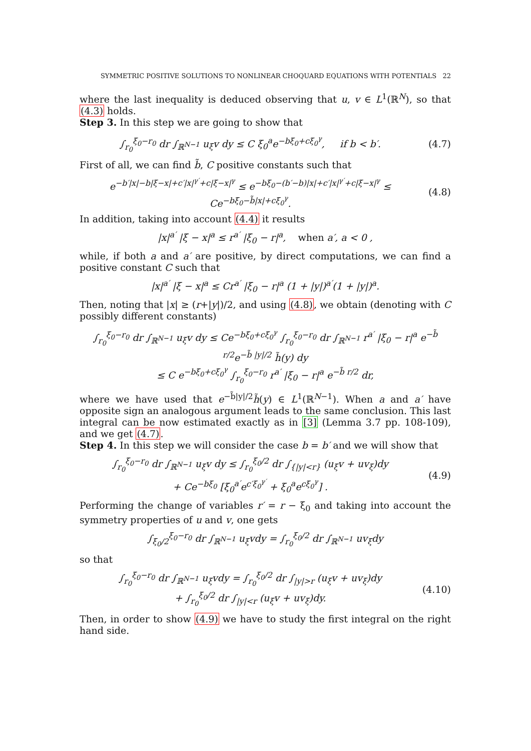SYMMETRIC POSITIVE SOLUTIONS TO NONLINEAR CHOQUARD EQUATIONS WITH POTENTIALS 22
where the last inequality is deduced observing that u, v ∈ L<sup>1</sup>(ℝ<sup>N</sup>), so that (4.3) holds.
Step 3. In this step we are going to show that
∫<sub>r<sub>0</sub></sub><sup>ξ<sub>0</sub>−r<sub>0</sub></sup> dr ∫<sub>ℝ<sup>N−1</sup></sub> u<sub>ξ</sub>v dy ≤ C ξ<sub>0</sub><sup>a</sup>e<sup>−bξ<sub>0</sub>+cξ<sub>0</sub><sup>γ</sup></sup>, if b < b′.
(4.7)
First of all, we can find b̃, C positive constants such that
e<sup>−b′|x|−b|ξ−x|+c′|x|<sup>γ′</sup>+c|ξ−x|<sup>γ</sup></sup> ≤ e<sup>−bξ<sub>0</sub>−(b′−b)|x|+c′|x|<sup>γ′</sup>+c|ξ−x|<sup>γ</sup></sup> ≤ Ce<sup>−bξ<sub>0</sub>−b̃|x|+cξ<sub>0</sub><sup>γ</sup></sup>.
(4.8)
In addition, taking into account (4.4) it results
|x|<sup>a′</sup> |ξ − x|<sup>a</sup> ≤ r<sup>a′</sup> |ξ<sub>0</sub> − r|<sup>a</sup>, when a′, a < 0 ,
while, if both a and a′ are positive, by direct computations, we can find a positive constant C such that
|x|<sup>a′</sup> |ξ − x|<sup>a</sup> ≤ Cr<sup>a′</sup> |ξ<sub>0</sub> − r|<sup>a</sup> (1 + |y|)<sup>a′</sup>(1 + |y|)<sup>a</sup>.
Then, noting that |x| ≥ (r+|y|)/2, and using (4.8), we obtain (denoting with C possibly different constants)
∫<sub>r<sub>0</sub></sub><sup>ξ<sub>0</sub>−r<sub>0</sub></sup> dr ∫<sub>ℝ<sup>N−1</sup></sub> u<sub>ξ</sub>v dy ≤ Ce<sup>−bξ<sub>0</sub>+cξ<sub>0</sub><sup>γ</sup></sup> ∫<sub>r<sub>0</sub></sub><sup>ξ<sub>0</sub>−r<sub>0</sub></sup> dr ∫<sub>ℝ<sup>N−1</sup></sub> r<sup>a′</sup> |ξ<sub>0</sub> − r|<sup>a</sup> e<sup>−b̃ r/2</sup>e<sup>−b̃ |y|/2</sup> h̃(y) dy
≤ C e<sup>−bξ<sub>0</sub>+cξ<sub>0</sub><sup>γ</sup></sup> ∫<sub>r<sub>0</sub></sub><sup>ξ<sub>0</sub>−r<sub>0</sub></sup> r<sup>a′</sup> |ξ<sub>0</sub> − r|<sup>a</sup> e<sup>−b̃ r/2</sup> dr,
where we have used that e<sup>−b̃|y|/2</sup>h̃(y) ∈ L<sup>1</sup>(ℝ<sup>N−1</sup>). When a and a′ have opposite sign an analogous argument leads to the same conclusion. This last integral can be now estimated exactly as in [3] (Lemma 3.7 pp. 108-109), and we get (4.7).
Step 4. In this step we will consider the case b = b′ and we will show that
∫<sub>r<sub>0</sub></sub><sup>ξ<sub>0</sub>−r<sub>0</sub></sup> dr ∫<sub>ℝ<sup>N−1</sup></sub> u<sub>ξ</sub>v dy ≤ ∫<sub>r<sub>0</sub></sub><sup>ξ<sub>0</sub>/2</sup> dr ∫<sub>{|y|<r}</sub> (u<sub>ξ</sub>v + uv<sub>ξ</sub>)dy
+ Ce<sup>−bξ<sub>0</sub></sup> [ξ<sub>0</sub><sup>a′</sup>e<sup>c′ξ<sub>0</sub><sup>γ′</sup></sup> + ξ<sub>0</sub><sup>a</sup>e<sup>cξ<sub>0</sub><sup>γ</sup></sup>] .
(4.9)
Performing the change of variables r′ = r − ξ<sub>0</sub> and taking into account the symmetry properties of u and v, one gets
∫<sub>ξ<sub>0</sub>/2</sub><sup>ξ<sub>0</sub>−r<sub>0</sub></sup> dr ∫<sub>ℝ<sup>N−1</sup></sub> u<sub>ξ</sub>vdy = ∫<sub>r<sub>0</sub></sub><sup>ξ<sub>0</sub>/2</sup> dr ∫<sub>ℝ<sup>N−1</sup></sub> uv<sub>ξ</sub>dy
so that
∫<sub>r<sub>0</sub></sub><sup>ξ<sub>0</sub>−r<sub>0</sub></sup> dr ∫<sub>ℝ<sup>N−1</sup></sub> u<sub>ξ</sub>vdy = ∫<sub>r<sub>0</sub></sub><sup>ξ<sub>0</sub>/2</sup> dr ∫<sub>|y|>r</sub> (u<sub>ξ</sub>v + uv<sub>ξ</sub>)dy
+ ∫<sub>r<sub>0</sub></sub><sup>ξ<sub>0</sub>/2</sup> dr ∫<sub>|y|<r</sub> (u<sub>ξ</sub>v + uv<sub>ξ</sub>)dy.
(4.10)
Then, in order to show (4.9) we have to study the first integral on the right hand side.